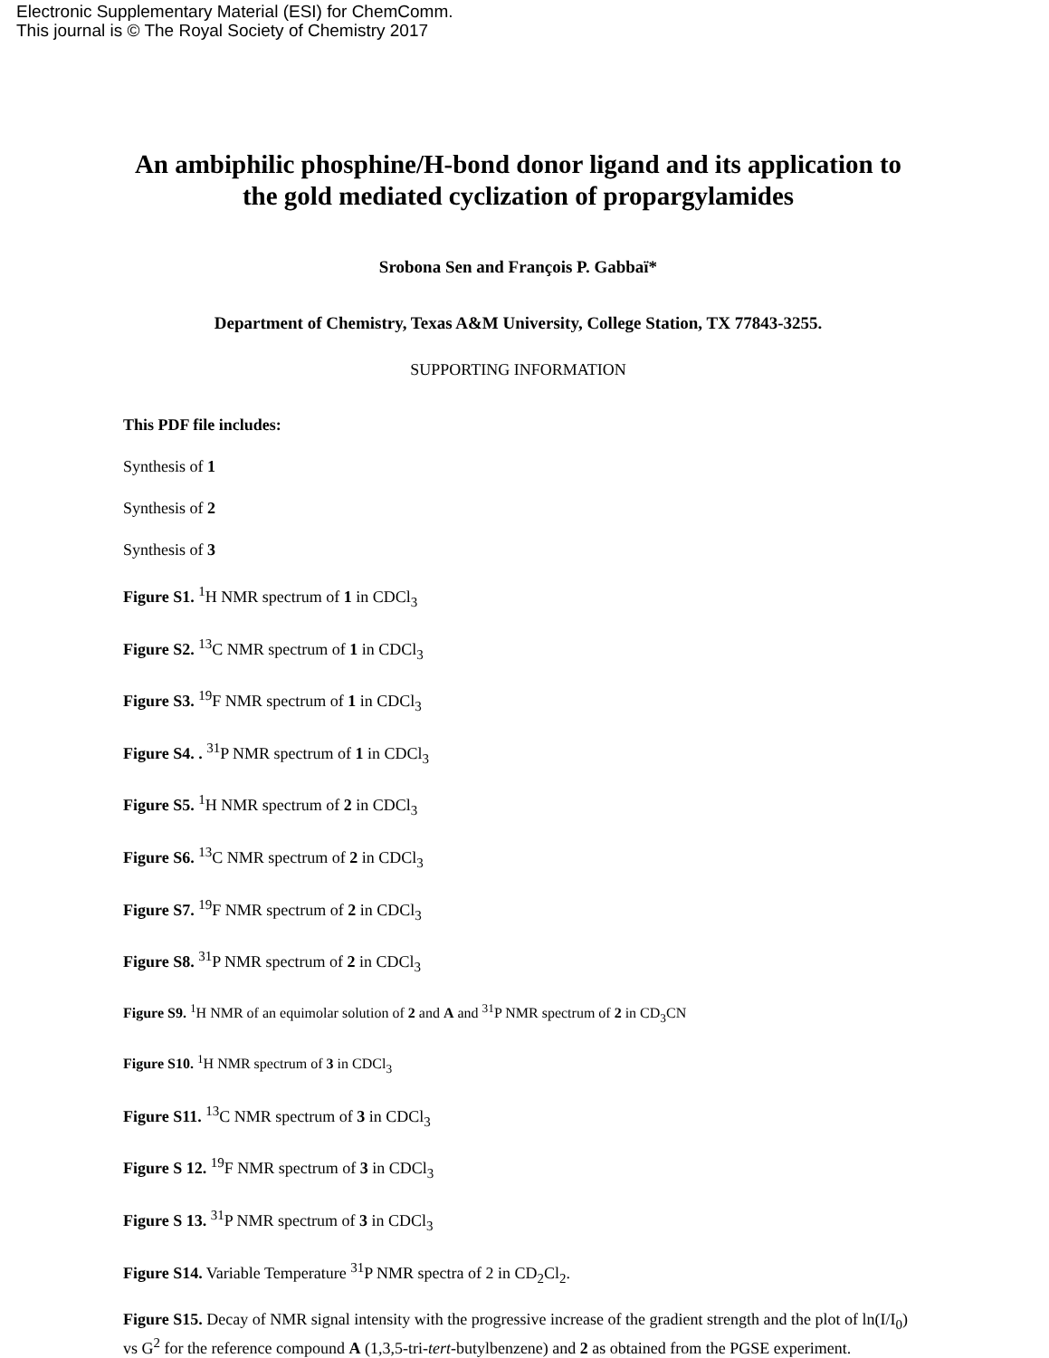Electronic Supplementary Material (ESI) for ChemComm.
This journal is © The Royal Society of Chemistry 2017
An ambiphilic phosphine/H-bond donor ligand and its application to the gold mediated cyclization of propargylamides
Srobona Sen and François P. Gabbaï*
Department of Chemistry, Texas A&M University, College Station, TX 77843-3255.
SUPPORTING INFORMATION
This PDF file includes:
Synthesis of 1
Synthesis of 2
Synthesis of 3
Figure S1. <sup>1</sup>H NMR spectrum of 1 in CDCl<sub>3</sub>
Figure S2. <sup>13</sup>C NMR spectrum of 1 in CDCl<sub>3</sub>
Figure S3. <sup>19</sup>F NMR spectrum of 1 in CDCl<sub>3</sub>
Figure S4. . <sup>31</sup>P NMR spectrum of 1 in CDCl<sub>3</sub>
Figure S5. <sup>1</sup>H NMR spectrum of 2 in CDCl<sub>3</sub>
Figure S6. <sup>13</sup>C NMR spectrum of 2 in CDCl<sub>3</sub>
Figure S7. <sup>19</sup>F NMR spectrum of 2 in CDCl<sub>3</sub>
Figure S8. <sup>31</sup>P NMR spectrum of 2 in CDCl<sub>3</sub>
Figure S9. <sup>1</sup>H NMR of an equimolar solution of 2 and A and <sup>31</sup>P NMR spectrum of 2 in CD<sub>3</sub>CN
Figure S10. <sup>1</sup>H NMR spectrum of 3 in CDCl<sub>3</sub>
Figure S11. <sup>13</sup>C NMR spectrum of 3 in CDCl<sub>3</sub>
Figure S 12. <sup>19</sup>F NMR spectrum of 3 in CDCl<sub>3</sub>
Figure S 13. <sup>31</sup>P NMR spectrum of 3 in CDCl<sub>3</sub>
Figure S14. Variable Temperature <sup>31</sup>P NMR spectra of 2 in CD<sub>2</sub>Cl<sub>2</sub>.
Figure S15. Decay of NMR signal intensity with the progressive increase of the gradient strength and the plot of ln(I/I<sub>0</sub>) vs G<sup>2</sup> for the reference compound A (1,3,5-tri-tert-butylbenzene) and 2 as obtained from the PGSE experiment.